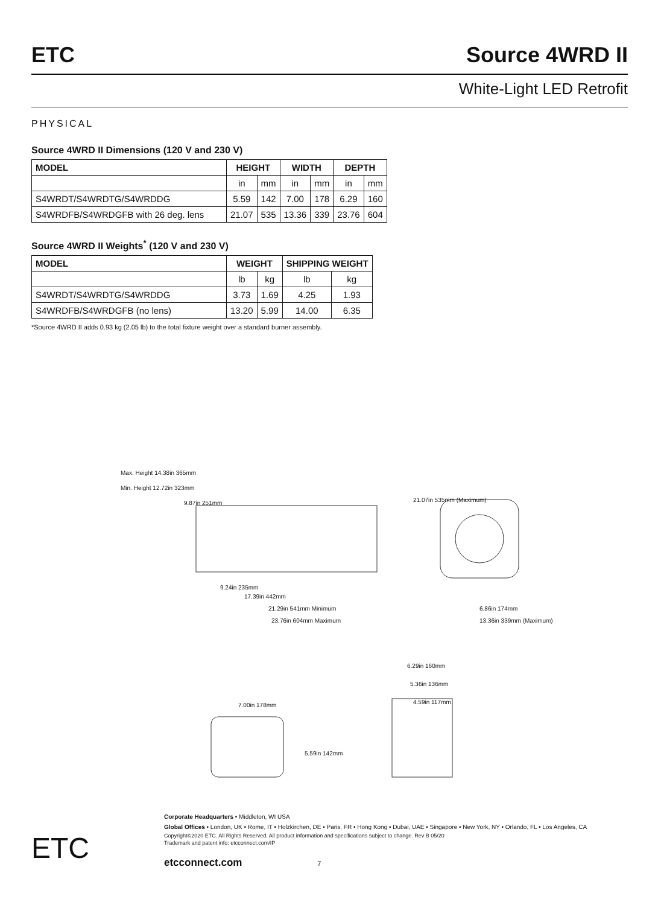ETC Source 4WRD II
White-Light LED Retrofit
PHYSICAL
Source 4WRD II Dimensions (120 V and 230 V)
| MODEL | HEIGHT | | WIDTH | | DEPTH | |
| --- | --- | --- | --- | --- | --- | --- |
| | in | mm | in | mm | in | mm |
| S4WRDT/S4WRDTG/S4WRDDG | 5.59 | 142 | 7.00 | 178 | 6.29 | 160 |
| S4WRDFB/S4WRDGFB with 26 deg. lens | 21.07 | 535 | 13.36 | 339 | 23.76 | 604 |
Source 4WRD II Weights<sup>*</sup> (120 V and 230 V)
| MODEL | WEIGHT | | SHIPPING WEIGHT | |
| --- | --- | --- | --- | --- |
| | lb | kg | lb | kg |
| S4WRDT/S4WRDTG/S4WRDDG | 3.73 | 1.69 | 4.25 | 1.93 |
| S4WRDFB/S4WRDGFB (no lens) | 13.20 | 5.99 | 14.00 | 6.35 |
*Source 4WRD II adds 0.93 kg (2.05 lb) to the total fixture weight over a standard burner assembly.
Max. Height 14.38in 365mm
Min. Height 12.72in 323mm
9.87in 251mm
9.24in 235mm
17.39in 442mm
21.29in 541mm Minimum
23.76in 604mm Maximum
21.07in 535mm (Maximum)
6.86in 174mm
13.36in 339mm (Maximum)
7.00in 178mm
5.59in 142mm
6.29in 160mm
5.36in 136mm
4.59in 117mm
ETC
Corporate Headquarters • Middleton, WI USA
Global Offices • London, UK • Rome, IT • Holzkirchen, DE • Paris, FR • Hong Kong • Dubai, UAE • Singapore • New York, NY • Orlando, FL • Los Angeles, CA
Copyright©2020 ETC. All Rights Reserved. All product information and specifications subject to change. Rev B 05/20
Trademark and patent info: etcconnect.com/IP
etcconnect.com 7